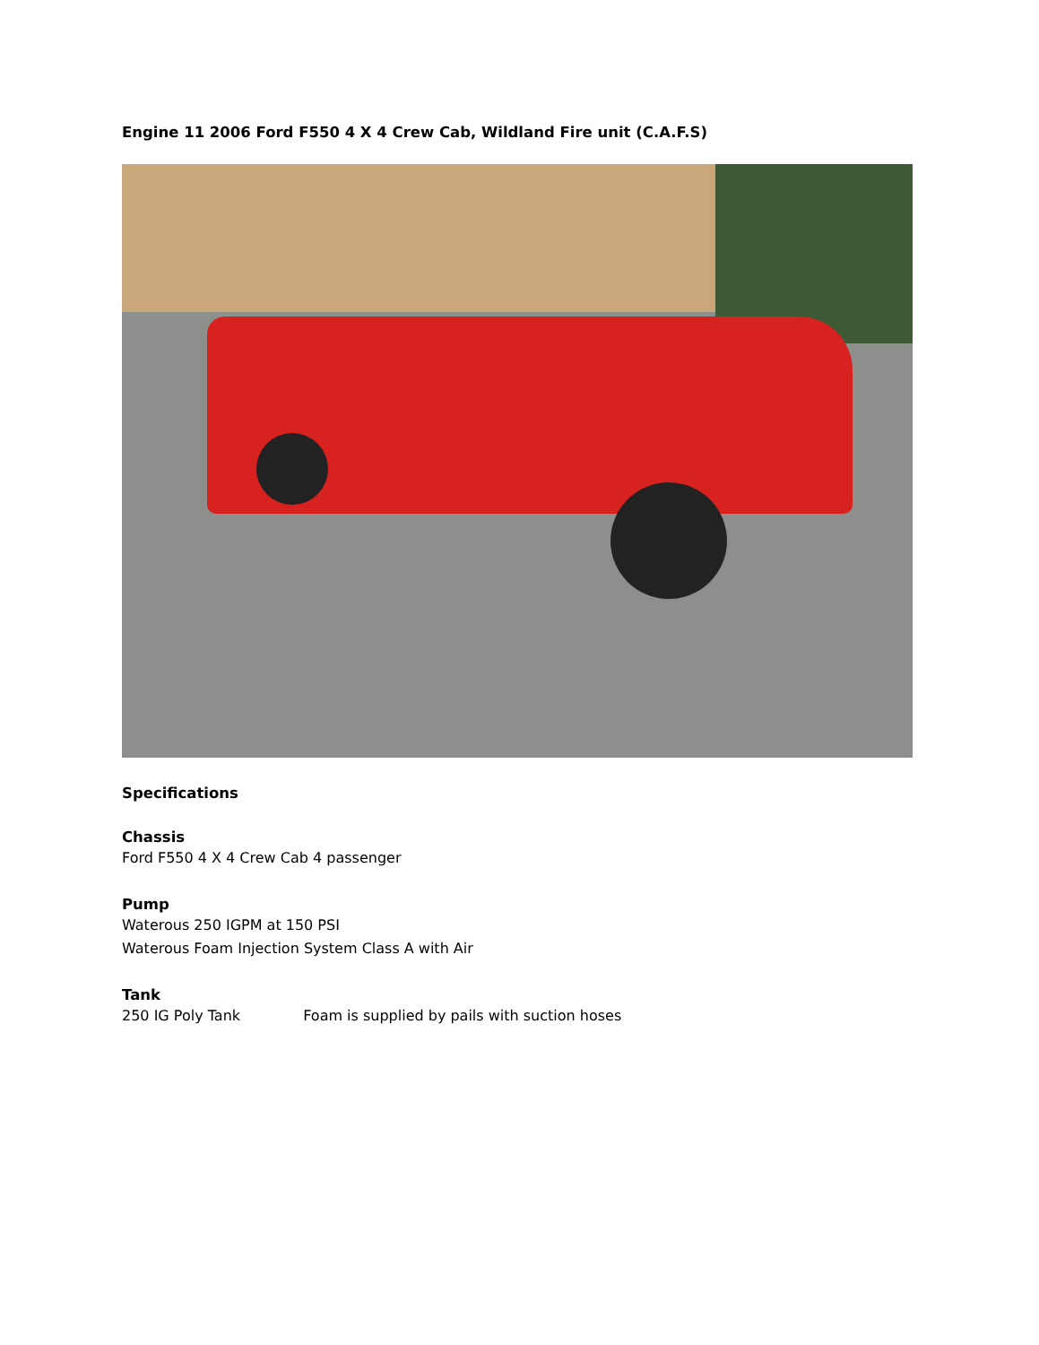Engine 11 2006 Ford F550 4 X 4 Crew Cab, Wildland Fire unit (C.A.F.S)
Specifications
Chassis
Ford F550 4 X 4 Crew Cab 4 passenger
Pump
Waterous 250 IGPM at 150 PSI
Waterous Foam Injection System Class A with Air
Tank
250 IG Poly Tank Foam is supplied by pails with suction hoses